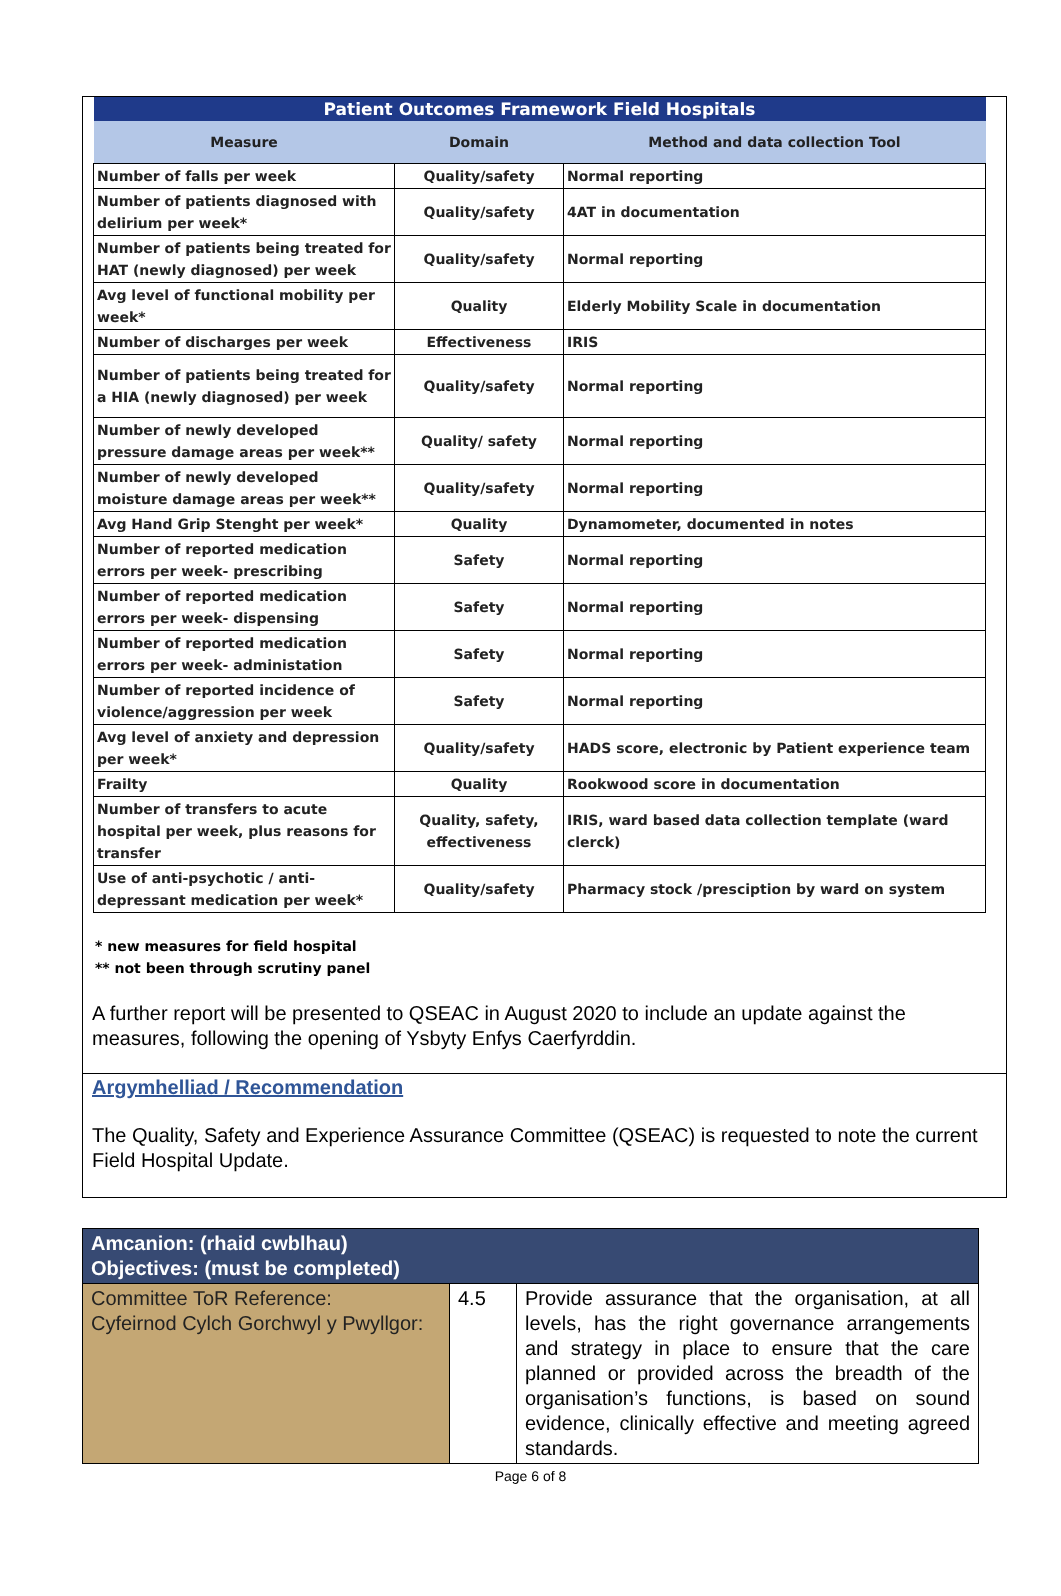| Patient Outcomes Framework Field Hospitals | | |
| --- | --- | --- |
| Measure | Domain | Method and data collection Tool |
| Number of falls per week | Quality/safety | Normal reporting |
| Number of patients diagnosed with delirium per week* | Quality/safety | 4AT in documentation |
| Number of patients being treated for HAT (newly diagnosed) per week | Quality/safety | Normal reporting |
| Avg level of functional mobility per week* | Quality | Elderly Mobility Scale in documentation |
| Number of discharges per week | Effectiveness | IRIS |
| Number of patients being treated for a HIA (newly diagnosed) per week | Quality/safety | Normal reporting |
| Number of newly developed pressure damage areas per week** | Quality/ safety | Normal reporting |
| Number of newly developed moisture damage areas per week** | Quality/safety | Normal reporting |
| Avg Hand Grip Stenght per week* | Quality | Dynamometer, documented in notes |
| Number of reported medication errors per week- prescribing | Safety | Normal reporting |
| Number of reported medication errors per week- dispensing | Safety | Normal reporting |
| Number of reported medication errors per week- administation | Safety | Normal reporting |
| Number of reported incidence of violence/aggression per week | Safety | Normal reporting |
| Avg level of anxiety and depression per week* | Quality/safety | HADS score, electronic by Patient experience team |
| Frailty | Quality | Rookwood score in documentation |
| Number of transfers to acute hospital per week, plus reasons for transfer | Quality, safety, effectiveness | IRIS, ward based data collection template (ward clerck) |
| Use of anti-psychotic / anti-depressant medication per week* | Quality/safety | Pharmacy stock /presciption by ward on system |
* new measures for field hospital
** not been through scrutiny panel
A further report will be presented to QSEAC in August 2020 to include an update against the measures, following the opening of Ysbyty Enfys Caerfyrddin.
Argymhelliad / Recommendation
The Quality, Safety and Experience Assurance Committee (QSEAC) is requested to note the current Field Hospital Update.
| Amcanion: (rhaid cwblhau) Objectives: (must be completed) | | |
| Committee ToR Reference: Cyfeirnod Cylch Gorchwyl y Pwyllgor: | 4.5 | Provide assurance that the organisation, at all levels, has the right governance arrangements and strategy in place to ensure that the care planned or provided across the breadth of the organisation’s functions, is based on sound evidence, clinically effective and meeting agreed standards. |
Page 6 of 8